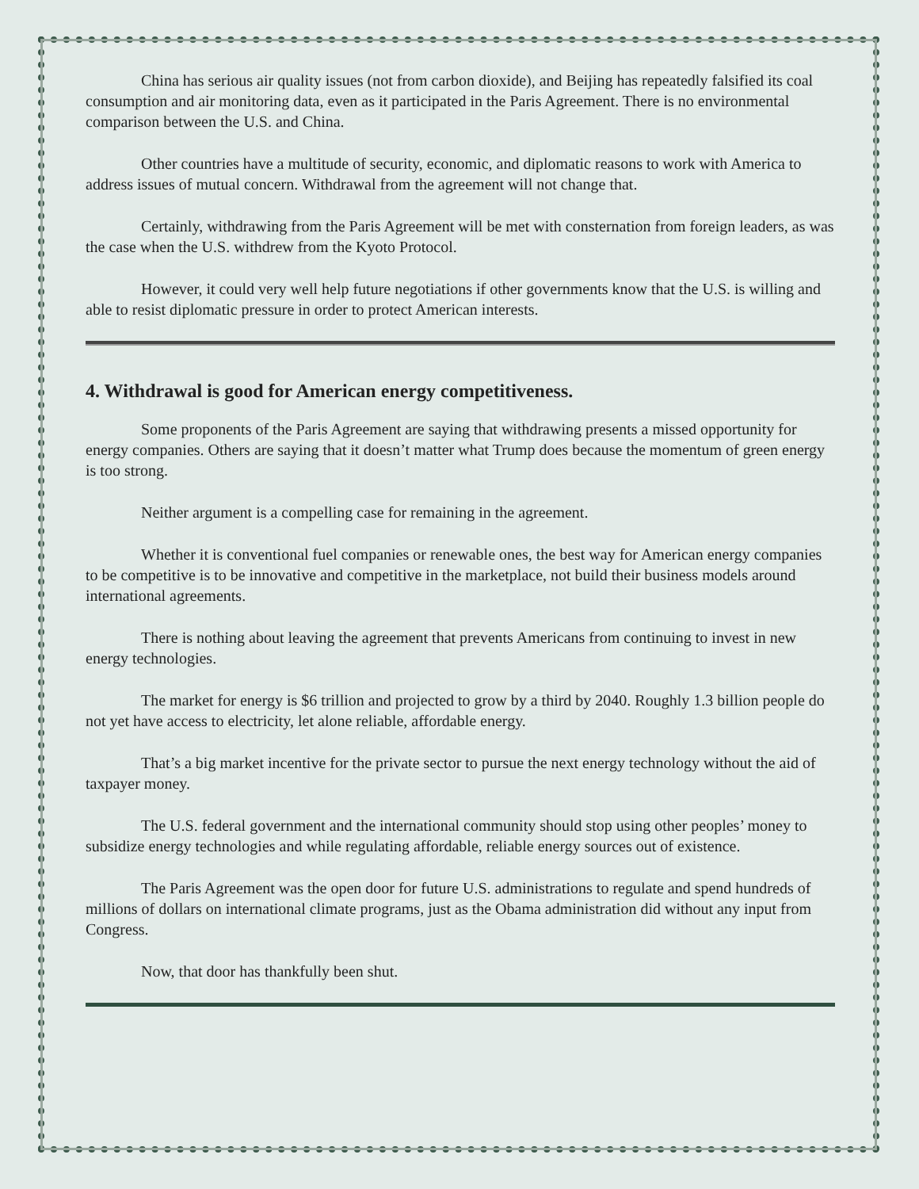China has serious air quality issues (not from carbon dioxide), and Beijing has repeatedly falsified its coal consumption and air monitoring data, even as it participated in the Paris Agreement. There is no environmental comparison between the U.S. and China.
Other countries have a multitude of security, economic, and diplomatic reasons to work with America to address issues of mutual concern. Withdrawal from the agreement will not change that.
Certainly, withdrawing from the Paris Agreement will be met with consternation from foreign leaders, as was the case when the U.S. withdrew from the Kyoto Protocol.
However, it could very well help future negotiations if other governments know that the U.S. is willing and able to resist diplomatic pressure in order to protect American interests.
4. Withdrawal is good for American energy competitiveness.
Some proponents of the Paris Agreement are saying that withdrawing presents a missed opportunity for energy companies. Others are saying that it doesn’t matter what Trump does because the momentum of green energy is too strong.
Neither argument is a compelling case for remaining in the agreement.
Whether it is conventional fuel companies or renewable ones, the best way for American energy companies to be competitive is to be innovative and competitive in the marketplace, not build their business models around international agreements.
There is nothing about leaving the agreement that prevents Americans from continuing to invest in new energy technologies.
The market for energy is $6 trillion and projected to grow by a third by 2040. Roughly 1.3 billion people do not yet have access to electricity, let alone reliable, affordable energy.
That’s a big market incentive for the private sector to pursue the next energy technology without the aid of taxpayer money.
The U.S. federal government and the international community should stop using other peoples’ money to subsidize energy technologies and while regulating affordable, reliable energy sources out of existence.
The Paris Agreement was the open door for future U.S. administrations to regulate and spend hundreds of millions of dollars on international climate programs, just as the Obama administration did without any input from Congress.
Now, that door has thankfully been shut.